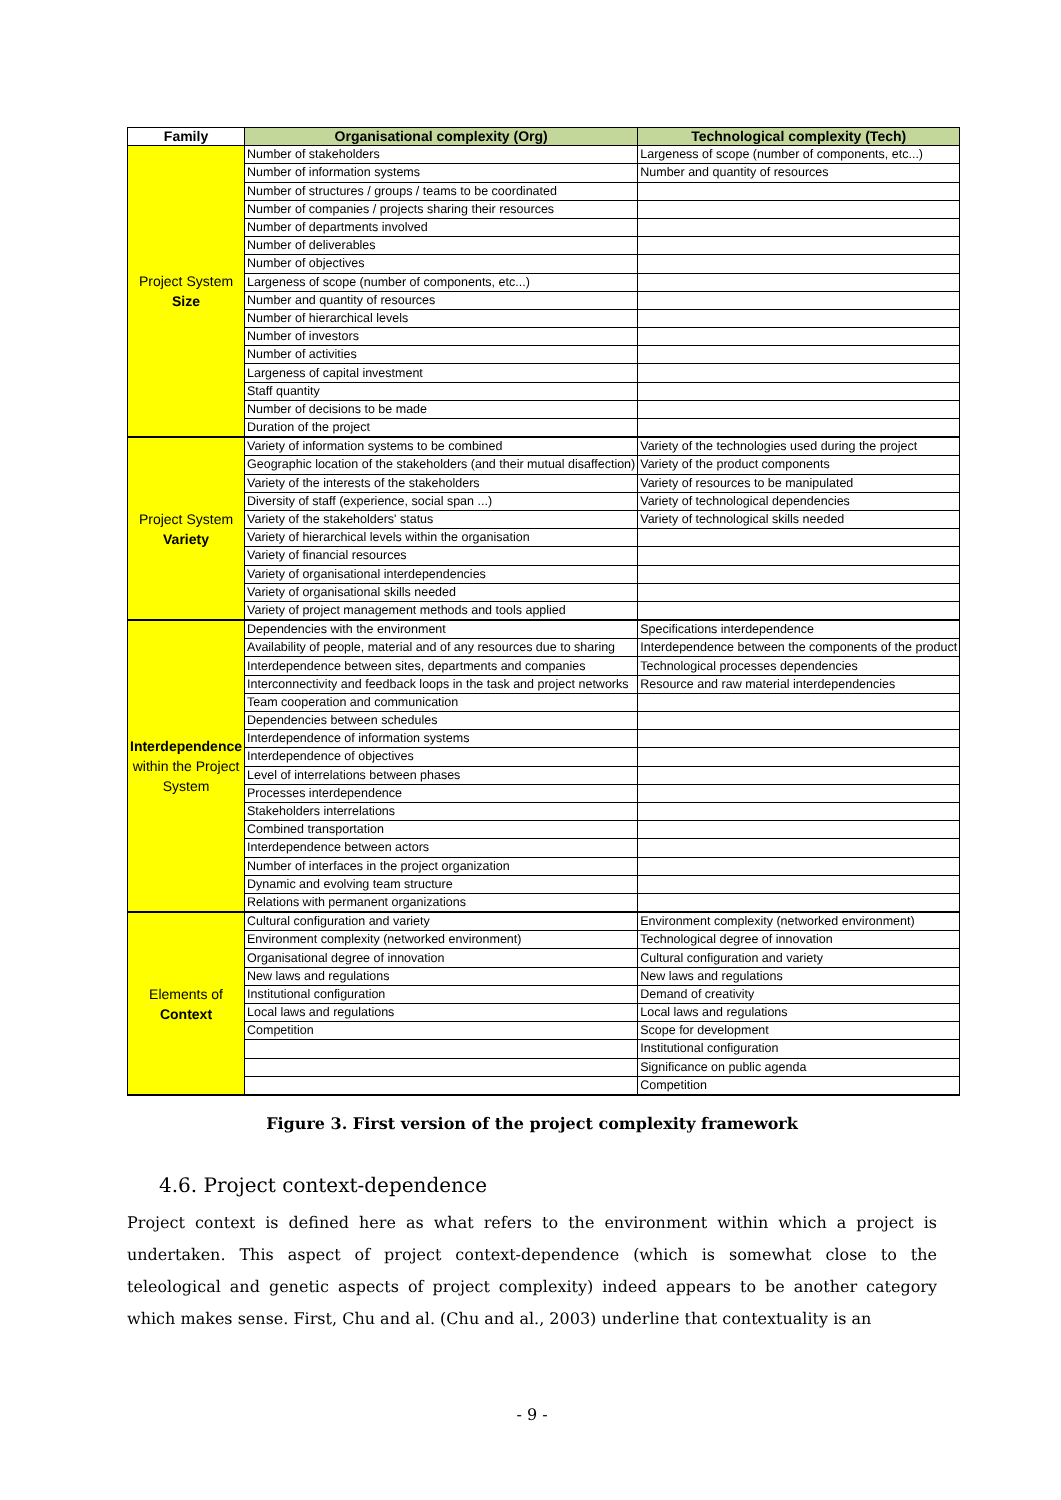| Family | Organisational complexity (Org) | Technological complexity (Tech) |
| --- | --- | --- |
| Project System Size | Number of stakeholders | Largeness of scope (number of components, etc...) |
| | Number of information systems | Number and quantity of resources |
| | Number of structures / groups / teams to be coordinated | |
| | Number of companies / projects sharing their resources | |
| | Number of departments involved | |
| | Number of deliverables | |
| | Number of objectives | |
| | Largeness of scope (number of components, etc...) | |
| | Number and quantity of resources | |
| | Number of hierarchical levels | |
| | Number of investors | |
| | Number of activities | |
| | Largeness of capital investment | |
| | Staff quantity | |
| | Number of decisions to be made | |
| | Duration of the project | |
| Project System Variety | Variety of information systems to be combined | Variety of the technologies used during the project |
| | Geographic location of the stakeholders (and their mutual disaffection) | Variety of the product components |
| | Variety of the interests of the stakeholders | Variety of resources to be manipulated |
| | Diversity of staff (experience, social span ...) | Variety of technological dependencies |
| | Variety of the stakeholders' status | Variety of technological skills needed |
| | Variety of hierarchical levels within the organisation | |
| | Variety of financial resources | |
| | Variety of organisational interdependencies | |
| | Variety of organisational skills needed | |
| | Variety of project management methods and tools applied | |
| Interdependence within the Project System | Dependencies with the environment | Specifications interdependence |
| | Availability of people, material and of any resources due to sharing | Interdependence between the components of the product |
| | Interdependence between sites, departments and companies | Technological processes dependencies |
| | Interconnectivity and feedback loops in the task and project networks | Resource and raw material interdependencies |
| | Team cooperation and communication | |
| | Dependencies between schedules | |
| | Interdependence of information systems | |
| | Interdependence of objectives | |
| | Level of interrelations between phases | |
| | Processes interdependence | |
| | Stakeholders interrelations | |
| | Combined transportation | |
| | Interdependence between actors | |
| | Number of interfaces in the project organization | |
| | Dynamic and evolving team structure | |
| | Relations with permanent organizations | |
| Elements of Context | Cultural configuration and variety | Environment complexity (networked environment) |
| | Environment complexity (networked environment) | Technological degree of innovation |
| | Organisational degree of innovation | Cultural configuration and variety |
| | New laws and regulations | New laws and regulations |
| | Institutional configuration | Demand of creativity |
| | Local laws and regulations | Local laws and regulations |
| | Competition | Scope for development |
| | | Institutional configuration |
| | | Significance on public agenda |
| | | Competition |
Figure 3. First version of the project complexity framework
4.6. Project context-dependence
Project context is defined here as what refers to the environment within which a project is undertaken. This aspect of project context-dependence (which is somewhat close to the teleological and genetic aspects of project complexity) indeed appears to be another category which makes sense. First, Chu and al. (Chu and al., 2003) underline that contextuality is an
- 9 -